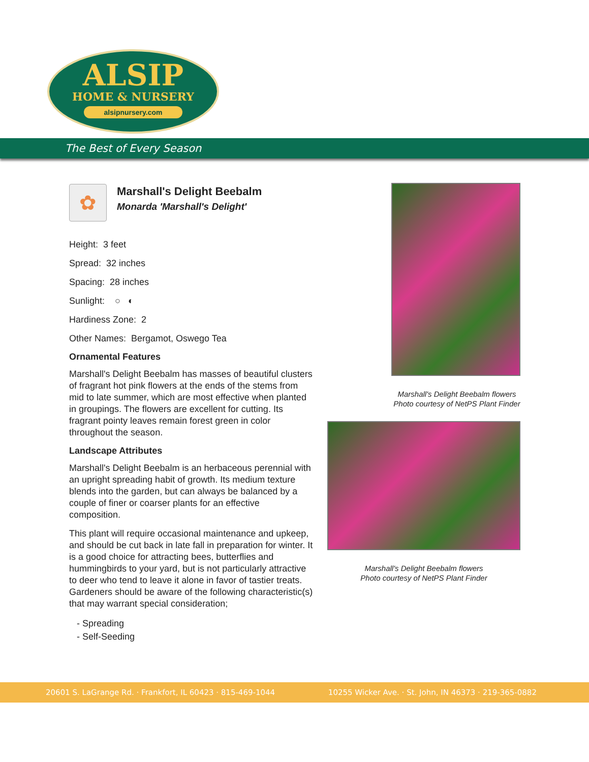ALSIP
HOME & NURSERY
alsipnursery.com
The Best of Every Season
✿
Marshall's Delight Beebalm
Monarda 'Marshall's Delight'
Height: 3 feet
Spread: 32 inches
Spacing: 28 inches
Sunlight: ○ ◐
Hardiness Zone: 2
Other Names: Bergamot, Oswego Tea
Ornamental Features
Marshall's Delight Beebalm has masses of beautiful clusters of fragrant hot pink flowers at the ends of the stems from mid to late summer, which are most effective when planted in groupings. The flowers are excellent for cutting. Its fragrant pointy leaves remain forest green in color throughout the season.
Landscape Attributes
Marshall's Delight Beebalm is an herbaceous perennial with an upright spreading habit of growth. Its medium texture blends into the garden, but can always be balanced by a couple of finer or coarser plants for an effective composition.
This plant will require occasional maintenance and upkeep, and should be cut back in late fall in preparation for winter. It is a good choice for attracting bees, butterflies and hummingbirds to your yard, but is not particularly attractive to deer who tend to leave it alone in favor of tastier treats. Gardeners should be aware of the following characteristic(s) that may warrant special consideration;
- Spreading
- Self-Seeding
Marshall's Delight Beebalm flowers
Photo courtesy of NetPS Plant Finder
Marshall's Delight Beebalm flowers
Photo courtesy of NetPS Plant Finder
20601 S. LaGrange Rd. · Frankfort, IL 60423 · 815-469-1044 10255 Wicker Ave. · St. John, IN 46373 · 219-365-0882